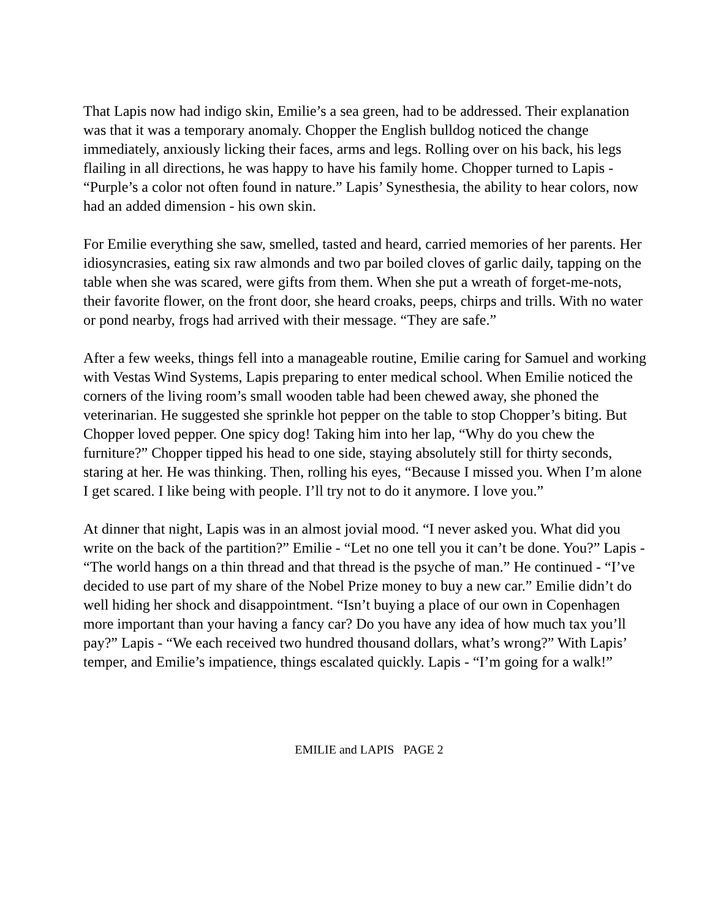That Lapis now had indigo skin, Emilie’s a sea green, had to be addressed. Their explanation was that it was a temporary anomaly. Chopper the English bulldog noticed the change immediately, anxiously licking their faces, arms and legs. Rolling over on his back, his legs flailing in all directions, he was happy to have his family home. Chopper turned to Lapis - “Purple’s a color not often found in nature.” Lapis’ Synesthesia, the ability to hear colors, now had an added dimension - his own skin.
For Emilie everything she saw, smelled, tasted and heard, carried memories of her parents. Her idiosyncrasies, eating six raw almonds and two par boiled cloves of garlic daily, tapping on the table when she was scared, were gifts from them. When she put a wreath of forget-me-nots, their favorite flower, on the front door, she heard croaks, peeps, chirps and trills. With no water or pond nearby, frogs had arrived with their message. “They are safe.”
After a few weeks, things fell into a manageable routine, Emilie caring for Samuel and working with Vestas Wind Systems, Lapis preparing to enter medical school. When Emilie noticed the corners of the living room’s small wooden table had been chewed away, she phoned the veterinarian. He suggested she sprinkle hot pepper on the table to stop Chopper’s biting. But Chopper loved pepper. One spicy dog! Taking him into her lap, “Why do you chew the furniture?” Chopper tipped his head to one side, staying absolutely still for thirty seconds, staring at her. He was thinking. Then, rolling his eyes, “Because I missed you. When I’m alone I get scared. I like being with people. I’ll try not to do it anymore. I love you.”
At dinner that night, Lapis was in an almost jovial mood. “I never asked you. What did you write on the back of the partition?” Emilie - “Let no one tell you it can’t be done. You?” Lapis - “The world hangs on a thin thread and that thread is the psyche of man.” He continued - “I’ve decided to use part of my share of the Nobel Prize money to buy a new car.” Emilie didn’t do well hiding her shock and disappointment. “Isn’t buying a place of our own in Copenhagen more important than your having a fancy car? Do you have any idea of how much tax you’ll pay?” Lapis - “We each received two hundred thousand dollars, what’s wrong?” With Lapis’ temper, and Emilie’s impatience, things escalated quickly. Lapis - “I’m going for a walk!”
EMILIE and LAPIS PAGE 2